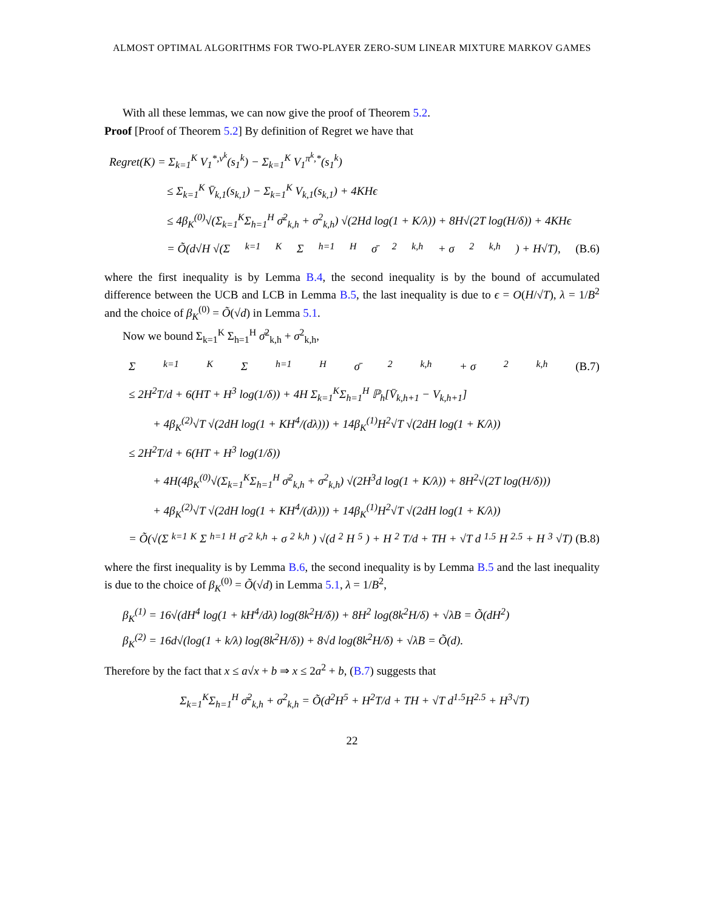ALMOST OPTIMAL ALGORITHMS FOR TWO-PLAYER ZERO-SUM LINEAR MIXTURE MARKOV GAMES
With all these lemmas, we can now give the proof of Theorem 5.2.
Proof [Proof of Theorem 5.2] By definition of Regret we have that
Regret(K) = Σ<sub>k=1</sub><sup>K</sup> V<sub>1</sub><sup>*,ν<sup>k</sup></sup>(s<sub>1</sub><sup>k</sup>) − Σ<sub>k=1</sub><sup>K</sup> V<sub>1</sub><sup>π<sup>k</sup>,*</sup>(s<sub>1</sub><sup>k</sup>)
≤ Σ<sub>k=1</sub><sup>K</sup> V̄<sub>k,1</sub>(s<sub>k,1</sub>) − Σ<sub>k=1</sub><sup>K</sup> V<sub>k,1</sub>(s<sub>k,1</sub>) + 4KHϵ
≤ 4β<sub>K</sub><sup>(0)</sup>√(Σ<sub>k=1</sub><sup>K</sup>Σ<sub>h=1</sub><sup>H</sup> σ̄<sup>2</sup><sub>k,h</sub> + σ<sup>2</sup><sub>k,h</sub>) √(2Hd log(1 + K/λ)) + 8H√(2T log(H/δ)) + 4KHϵ
= Õ(d√H √(Σ<sub>k=1</sub><sup>K</sup>Σ<sub>h=1</sub><sup>H</sup> σ̄<sup>2</sup><sub>k,h</sub> + σ<sup>2</sup><sub>k,h</sub>) + H√T), (B.6)
where the first inequality is by Lemma B.4, the second inequality is by the bound of accumulated difference between the UCB and LCB in Lemma B.5, the last inequality is due to ϵ = O(H/√T), λ = 1/B<sup>2</sup> and the choice of β<sub>K</sub><sup>(0)</sup> = Õ(√d) in Lemma 5.1.
Now we bound Σ<sub>k=1</sub><sup>K</sup> Σ<sub>h=1</sub><sup>H</sup> σ̄<sup>2</sup><sub>k,h</sub> + σ<sup>2</sup><sub>k,h</sub>,
Σ<sub>k=1</sub><sup>K</sup>Σ<sub>h=1</sub><sup>H</sup> σ̄<sup>2</sup><sub>k,h</sub> + σ<sup>2</sup><sub>k,h</sub> (B.7)
≤ 2H<sup>2</sup>T/d + 6(HT + H<sup>3</sup> log(1/δ)) + 4H Σ<sub>k=1</sub><sup>K</sup>Σ<sub>h=1</sub><sup>H</sup> ℙ<sub>h</sub>[V̄<sub>k,h+1</sub> − V<sub>k,h+1</sub>]
+ 4β<sub>K</sub><sup>(2)</sup>√T √(2dH log(1 + KH<sup>4</sup>/(dλ))) + 14β<sub>K</sub><sup>(1)</sup>H<sup>2</sup>√T √(2dH log(1 + K/λ))
≤ 2H<sup>2</sup>T/d + 6(HT + H<sup>3</sup> log(1/δ))
+ 4H(4β<sub>K</sub><sup>(0)</sup>√(Σ<sub>k=1</sub><sup>K</sup>Σ<sub>h=1</sub><sup>H</sup> σ̄<sup>2</sup><sub>k,h</sub> + σ<sup>2</sup><sub>k,h</sub>) √(2H<sup>3</sup>d log(1 + K/λ)) + 8H<sup>2</sup>√(2T log(H/δ)))
+ 4β<sub>K</sub><sup>(2)</sup>√T √(2dH log(1 + KH<sup>4</sup>/(dλ))) + 14β<sub>K</sub><sup>(1)</sup>H<sup>2</sup>√T √(2dH log(1 + K/λ))
= Õ(√(Σ<sub>k=1</sub><sup>K</sup>Σ<sub>h=1</sub><sup>H</sup> σ̄<sup>2</sup><sub>k,h</sub> + σ<sup>2</sup><sub>k,h</sub>) √(d<sup>2</sup>H<sup>5</sup>) + H<sup>2</sup>T/d + TH + √T d<sup>1.5</sup>H<sup>2.5</sup> + H<sup>3</sup>√T) (B.8)
where the first inequality is by Lemma B.6, the second inequality is by Lemma B.5 and the last inequality is due to the choice of β<sub>K</sub><sup>(0)</sup> = Õ(√d) in Lemma 5.1, λ = 1/B<sup>2</sup>,
β<sub>K</sub><sup>(1)</sup> = 16√(dH<sup>4</sup> log(1 + kH<sup>4</sup>/dλ) log(8k<sup>2</sup>H/δ)) + 8H<sup>2</sup> log(8k<sup>2</sup>H/δ) + √λB = Õ(dH<sup>2</sup>)
β<sub>K</sub><sup>(2)</sup> = 16d√(log(1 + k/λ) log(8k<sup>2</sup>H/δ)) + 8√d log(8k<sup>2</sup>H/δ) + √λB = Õ(d).
Therefore by the fact that x ≤ a√x + b ⇒ x ≤ 2a<sup>2</sup> + b, (B.7) suggests that
Σ<sub>k=1</sub><sup>K</sup>Σ<sub>h=1</sub><sup>H</sup> σ̄<sup>2</sup><sub>k,h</sub> + σ<sup>2</sup><sub>k,h</sub> = Õ(d<sup>2</sup>H<sup>5</sup> + H<sup>2</sup>T/d + TH + √T d<sup>1.5</sup>H<sup>2.5</sup> + H<sup>3</sup>√T)
22